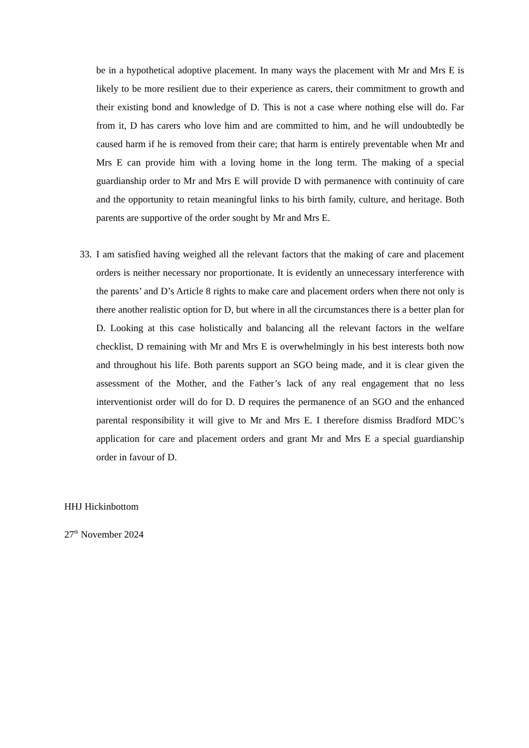be in a hypothetical adoptive placement. In many ways the placement with Mr and Mrs E is likely to be more resilient due to their experience as carers, their commitment to growth and their existing bond and knowledge of D. This is not a case where nothing else will do. Far from it, D has carers who love him and are committed to him, and he will undoubtedly be caused harm if he is removed from their care; that harm is entirely preventable when Mr and Mrs E can provide him with a loving home in the long term. The making of a special guardianship order to Mr and Mrs E will provide D with permanence with continuity of care and the opportunity to retain meaningful links to his birth family, culture, and heritage. Both parents are supportive of the order sought by Mr and Mrs E.
33.
I am satisfied having weighed all the relevant factors that the making of care and placement orders is neither necessary nor proportionate. It is evidently an unnecessary interference with the parents’ and D’s Article 8 rights to make care and placement orders when there not only is there another realistic option for D, but where in all the circumstances there is a better plan for D. Looking at this case holistically and balancing all the relevant factors in the welfare checklist, D remaining with Mr and Mrs E is overwhelmingly in his best interests both now and throughout his life. Both parents support an SGO being made, and it is clear given the assessment of the Mother, and the Father’s lack of any real engagement that no less interventionist order will do for D. D requires the permanence of an SGO and the enhanced parental responsibility it will give to Mr and Mrs E. I therefore dismiss Bradford MDC’s application for care and placement orders and grant Mr and Mrs E a special guardianship order in favour of D.
HHJ Hickinbottom
27<sup>th</sup> November 2024